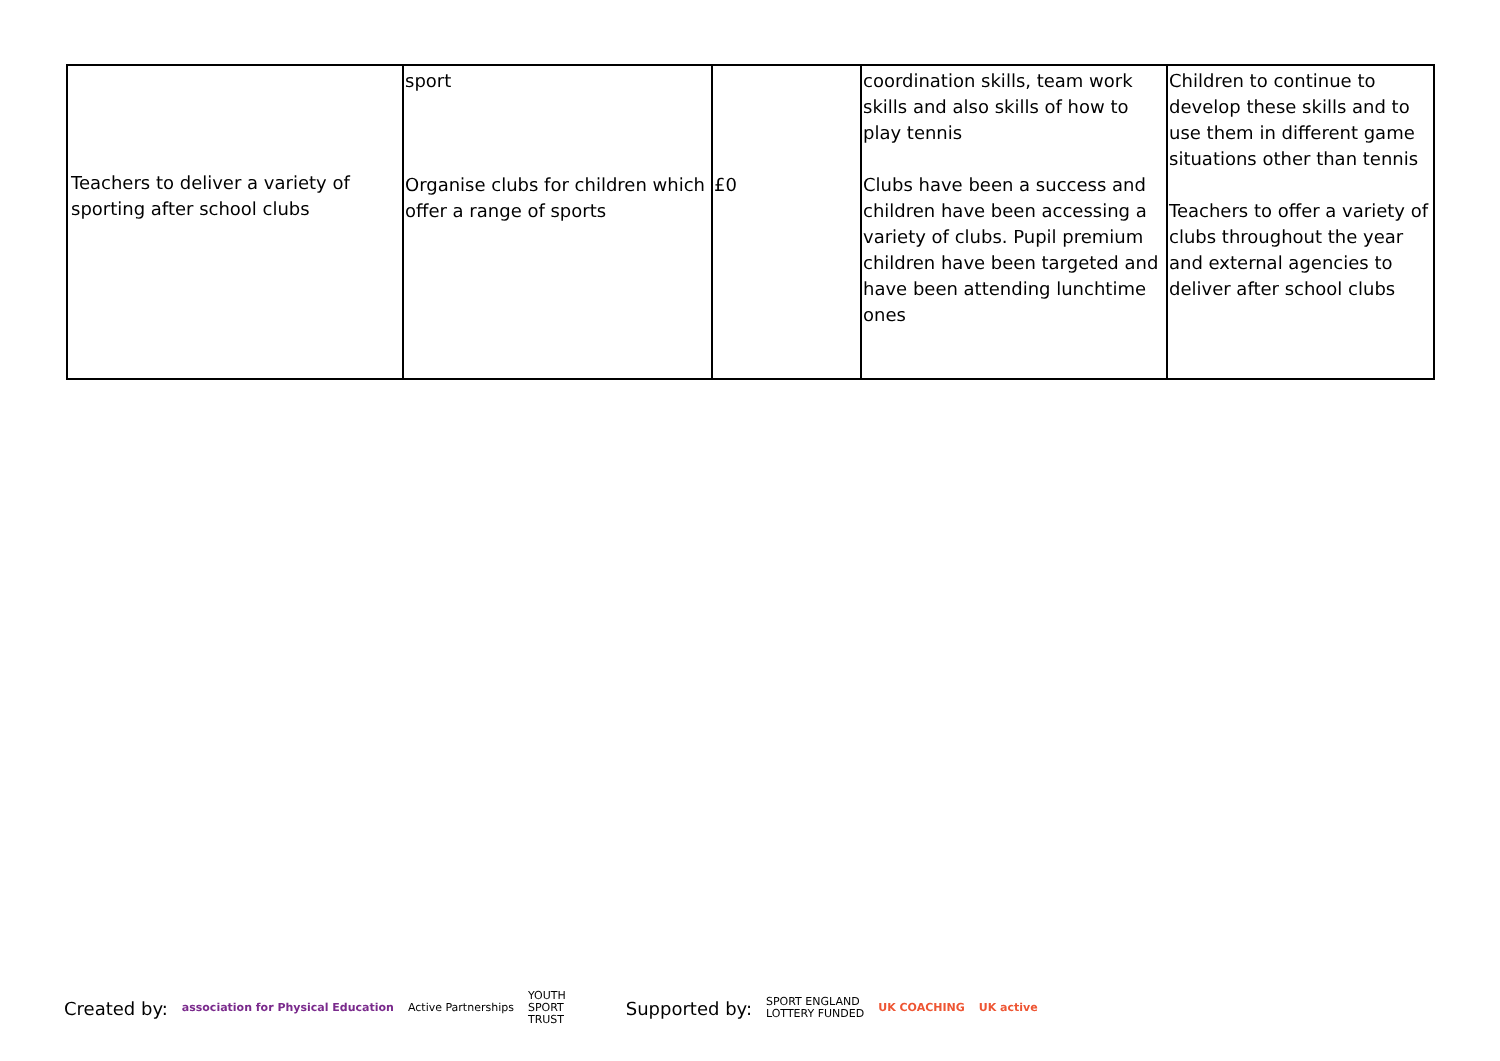| Teachers to deliver a variety of sporting after school clubs | sport Organise clubs for children which offer a range of sports | £0 | coordination skills, team work skills and also skills of how to play tennis Clubs have been a success and children have been accessing a variety of clubs. Pupil premium children have been targeted and have been attending lunchtime ones | Children to continue to develop these skills and to use them in different game situations other than tennis Teachers to offer a variety of clubs throughout the year and external agencies to deliver after school clubs |
Created by: association for Physical Education Active Partnerships YOUTH
SPORT
TRUST Supported by: SPORT ENGLAND
LOTTERY FUNDED UK COACHING UK active